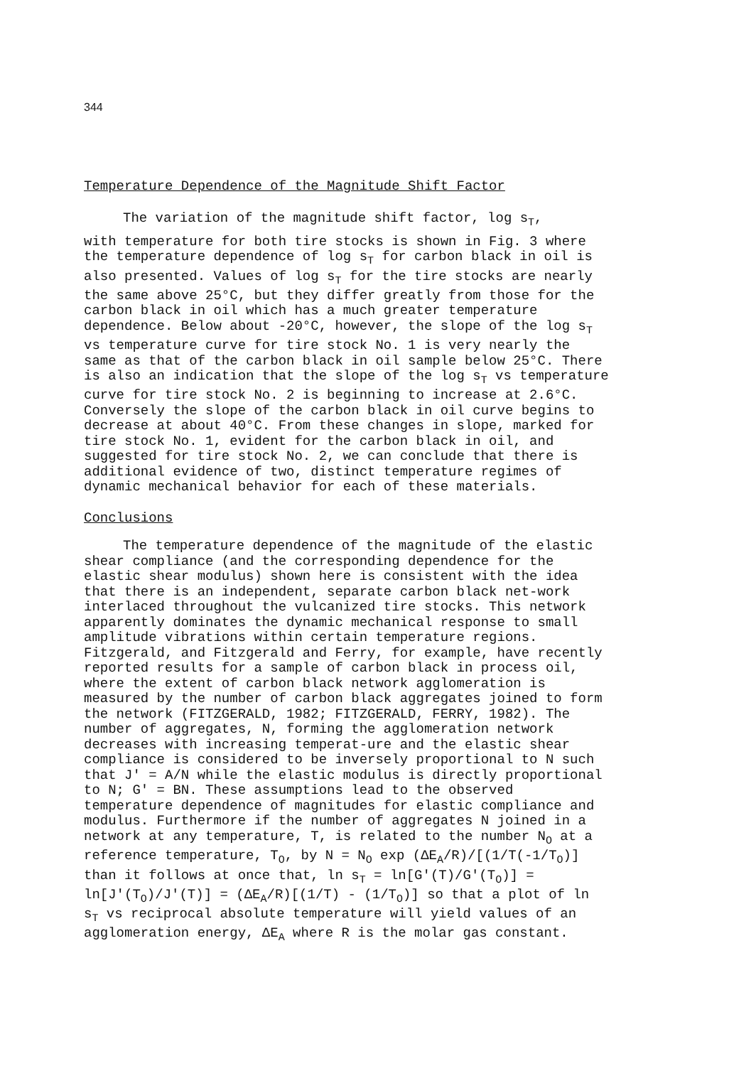344
Temperature Dependence of the Magnitude Shift Factor
The variation of the magnitude shift factor, log s<sub>T</sub>,
with temperature for both tire stocks is shown in Fig. 3 where the temperature dependence of log s<sub>T</sub> for carbon black in oil is also presented. Values of log s<sub>T</sub> for the tire stocks are nearly the same above 25°C, but they differ greatly from those for the carbon black in oil which has a much greater temperature dependence. Below about -20°C, however, the slope of the log s<sub>T</sub> vs temperature curve for tire stock No. 1 is very nearly the same as that of the carbon black in oil sample below 25°C. There is also an indication that the slope of the log s<sub>T</sub> vs temperature curve for tire stock No. 2 is beginning to increase at 2.6°C. Conversely the slope of the carbon black in oil curve begins to decrease at about 40°C. From these changes in slope, marked for tire stock No. 1, evident for the carbon black in oil, and suggested for tire stock No. 2, we can conclude that there is additional evidence of two, distinct temperature regimes of dynamic mechanical behavior for each of these materials.
Conclusions
The temperature dependence of the magnitude of the elastic shear compliance (and the corresponding dependence for the elastic shear modulus) shown here is consistent with the idea that there is an independent, separate carbon black net-work interlaced throughout the vulcanized tire stocks. This network apparently dominates the dynamic mechanical response to small amplitude vibrations within certain temperature regions. Fitzgerald, and Fitzgerald and Ferry, for example, have recently reported results for a sample of carbon black in process oil, where the extent of carbon black network agglomeration is measured by the number of carbon black aggregates joined to form the network (FITZGERALD, 1982; FITZGERALD, FERRY, 1982). The number of aggregates, N, forming the agglomeration network decreases with increasing temperat-ure and the elastic shear compliance is considered to be inversely proportional to N such that J' = A/N while the elastic modulus is directly proportional to N; G' = BN. These assumptions lead to the observed temperature dependence of magnitudes for elastic compliance and modulus. Furthermore if the number of aggregates N joined in a network at any temperature, T, is related to the number N<sub>O</sub> at a reference temperature, T<sub>O</sub>, by N = N<sub>O</sub> exp (ΔE<sub>A</sub>/R)/[(1/T(-1/T<sub>O</sub>)] than it follows at once that, ln s<sub>T</sub> = ln[G'(T)/G'(T<sub>O</sub>)] = ln[J'(T<sub>O</sub>)/J'(T)] = (ΔE<sub>A</sub>/R)[(1/T) - (1/T<sub>O</sub>)] so that a plot of ln s<sub>T</sub> vs reciprocal absolute temperature will yield values of an agglomeration energy, ΔE<sub>A</sub> where R is the molar gas constant.